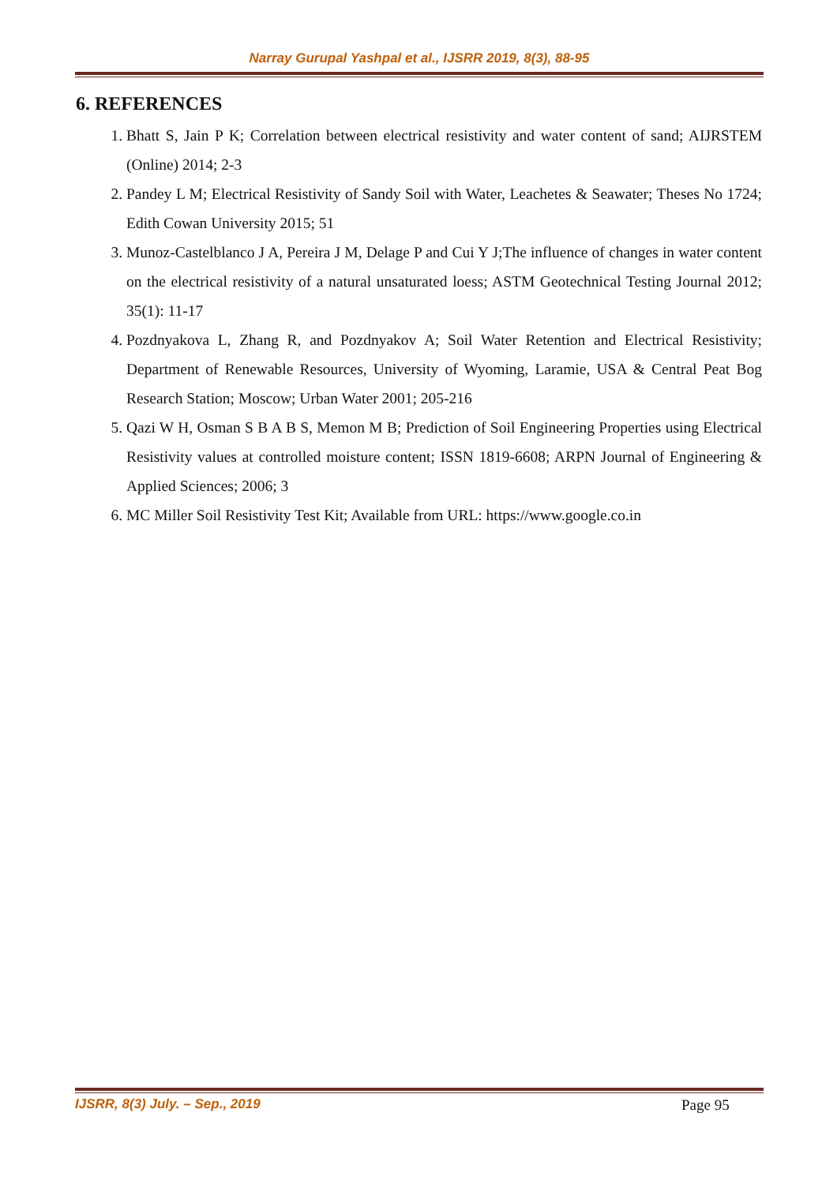Narray Gurupal Yashpal et al., IJSRR 2019, 8(3), 88-95
6. REFERENCES
1. Bhatt S, Jain P K; Correlation between electrical resistivity and water content of sand; AIJRSTEM (Online) 2014; 2-3
2. Pandey L M; Electrical Resistivity of Sandy Soil with Water, Leachetes & Seawater; Theses No 1724; Edith Cowan University 2015; 51
3. Munoz-Castelblanco J A, Pereira J M, Delage P and Cui Y J;The influence of changes in water content on the electrical resistivity of a natural unsaturated loess; ASTM Geotechnical Testing Journal 2012; 35(1): 11-17
4. Pozdnyakova L, Zhang R, and Pozdnyakov A; Soil Water Retention and Electrical Resistivity; Department of Renewable Resources, University of Wyoming, Laramie, USA & Central Peat Bog Research Station; Moscow; Urban Water 2001; 205-216
5. Qazi W H, Osman S B A B S, Memon M B; Prediction of Soil Engineering Properties using Electrical Resistivity values at controlled moisture content; ISSN 1819-6608; ARPN Journal of Engineering & Applied Sciences; 2006; 3
6. MC Miller Soil Resistivity Test Kit; Available from URL: https://www.google.co.in
IJSRR, 8(3) July. – Sep., 2019 Page 95